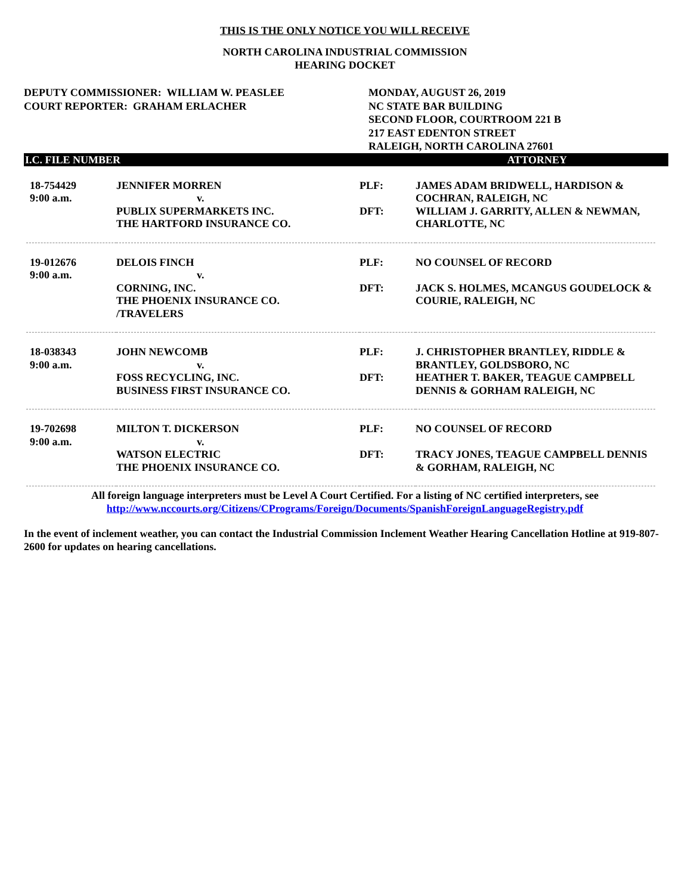THIS IS THE ONLY NOTICE YOU WILL RECEIVE
NORTH CAROLINA INDUSTRIAL COMMISSION
HEARING DOCKET
DEPUTY COMMISSIONER: WILLIAM W. PEASLEE
COURT REPORTER: GRAHAM ERLACHER
MONDAY, AUGUST 26, 2019
NC STATE BAR BUILDING
SECOND FLOOR, COURTROOM 221 B
217 EAST EDENTON STREET
RALEIGH, NORTH CAROLINA 27601
I.C. FILE NUMBER ATTORNEY
| 18-754429 9:00 a.m. | JENNIFER MORREN v. PUBLIX SUPERMARKETS INC. THE HARTFORD INSURANCE CO. | PLF: DFT: | JAMES ADAM BRIDWELL, HARDISON & COCHRAN, RALEIGH, NC WILLIAM J. GARRITY, ALLEN & NEWMAN, CHARLOTTE, NC |
| 19-012676 9:00 a.m. | DELOIS FINCH v. CORNING, INC. THE PHOENIX INSURANCE CO. /TRAVELERS | PLF: DFT: | NO COUNSEL OF RECORD JACK S. HOLMES, MCANGUS GOUDELOCK & COURIE, RALEIGH, NC |
| 18-038343 9:00 a.m. | JOHN NEWCOMB v. FOSS RECYCLING, INC. BUSINESS FIRST INSURANCE CO. | PLF: DFT: | J. CHRISTOPHER BRANTLEY, RIDDLE & BRANTLEY, GOLDSBORO, NC HEATHER T. BAKER, TEAGUE CAMPBELL DENNIS & GORHAM RALEIGH, NC |
| 19-702698 9:00 a.m. | MILTON T. DICKERSON v. WATSON ELECTRIC THE PHOENIX INSURANCE CO. | PLF: DFT: | NO COUNSEL OF RECORD TRACY JONES, TEAGUE CAMPBELL DENNIS & GORHAM, RALEIGH, NC |
All foreign language interpreters must be Level A Court Certified. For a listing of NC certified interpreters, see
http://www.nccourts.org/Citizens/CPrograms/Foreign/Documents/SpanishForeignLanguageRegistry.pdf
In the event of inclement weather, you can contact the Industrial Commission Inclement Weather Hearing Cancellation Hotline at 919-807-2600 for updates on hearing cancellations.